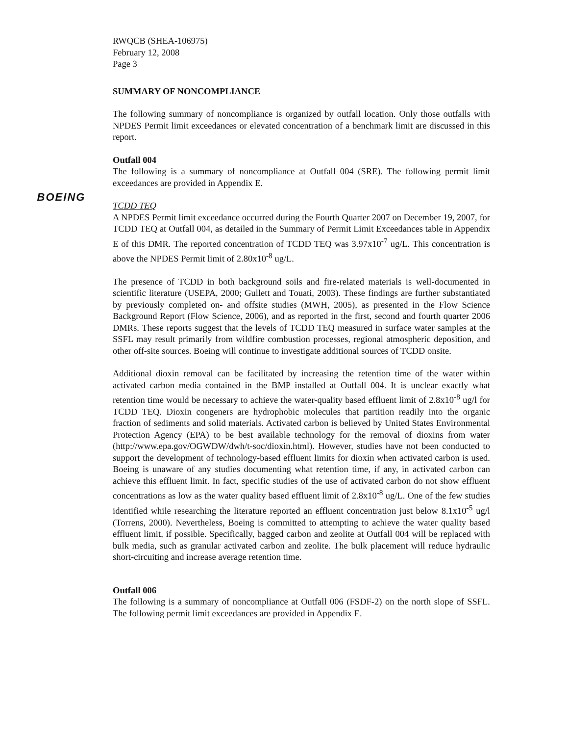BOEING
RWQCB (SHEA-106975)
February 12, 2008
Page 3
SUMMARY OF NONCOMPLIANCE
The following summary of noncompliance is organized by outfall location. Only those outfalls with NPDES Permit limit exceedances or elevated concentration of a benchmark limit are discussed in this report.
Outfall 004
The following is a summary of noncompliance at Outfall 004 (SRE). The following permit limit exceedances are provided in Appendix E.
TCDD TEQ
A NPDES Permit limit exceedance occurred during the Fourth Quarter 2007 on December 19, 2007, for TCDD TEQ at Outfall 004, as detailed in the Summary of Permit Limit Exceedances table in Appendix E of this DMR. The reported concentration of TCDD TEQ was 3.97x10<sup>-7</sup> ug/L. This concentration is above the NPDES Permit limit of 2.80x10<sup>-8</sup> ug/L.
The presence of TCDD in both background soils and fire-related materials is well-documented in scientific literature (USEPA, 2000; Gullett and Touati, 2003). These findings are further substantiated by previously completed on- and offsite studies (MWH, 2005), as presented in the Flow Science Background Report (Flow Science, 2006), and as reported in the first, second and fourth quarter 2006 DMRs. These reports suggest that the levels of TCDD TEQ measured in surface water samples at the SSFL may result primarily from wildfire combustion processes, regional atmospheric deposition, and other off-site sources. Boeing will continue to investigate additional sources of TCDD onsite.
Additional dioxin removal can be facilitated by increasing the retention time of the water within activated carbon media contained in the BMP installed at Outfall 004. It is unclear exactly what retention time would be necessary to achieve the water-quality based effluent limit of 2.8x10<sup>-8</sup> ug/l for TCDD TEQ. Dioxin congeners are hydrophobic molecules that partition readily into the organic fraction of sediments and solid materials. Activated carbon is believed by United States Environmental Protection Agency (EPA) to be best available technology for the removal of dioxins from water (http://www.epa.gov/OGWDW/dwh/t-soc/dioxin.html). However, studies have not been conducted to support the development of technology-based effluent limits for dioxin when activated carbon is used. Boeing is unaware of any studies documenting what retention time, if any, in activated carbon can achieve this effluent limit. In fact, specific studies of the use of activated carbon do not show effluent concentrations as low as the water quality based effluent limit of 2.8x10<sup>-8</sup> ug/L. One of the few studies identified while researching the literature reported an effluent concentration just below 8.1x10<sup>-5</sup> ug/l (Torrens, 2000). Nevertheless, Boeing is committed to attempting to achieve the water quality based effluent limit, if possible. Specifically, bagged carbon and zeolite at Outfall 004 will be replaced with bulk media, such as granular activated carbon and zeolite. The bulk placement will reduce hydraulic short-circuiting and increase average retention time.
Outfall 006
The following is a summary of noncompliance at Outfall 006 (FSDF-2) on the north slope of SSFL. The following permit limit exceedances are provided in Appendix E.